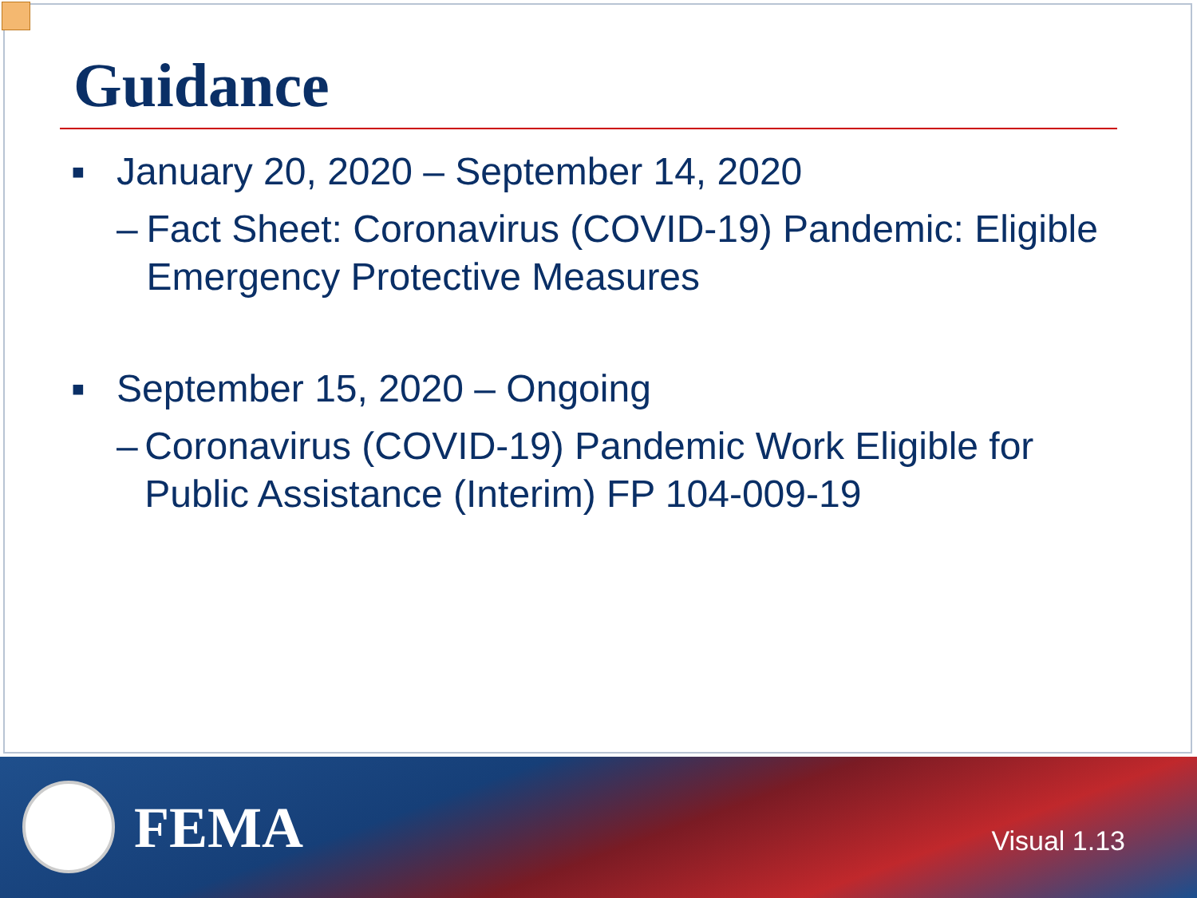Guidance
■ January 20, 2020 – September 14, 2020
– Fact Sheet: Coronavirus (COVID-19) Pandemic: Eligible Emergency Protective Measures
■ September 15, 2020 – Ongoing
– Coronavirus (COVID-19) Pandemic Work Eligible for Public Assistance (Interim) FP 104-009-19
FEMA Visual 1.13